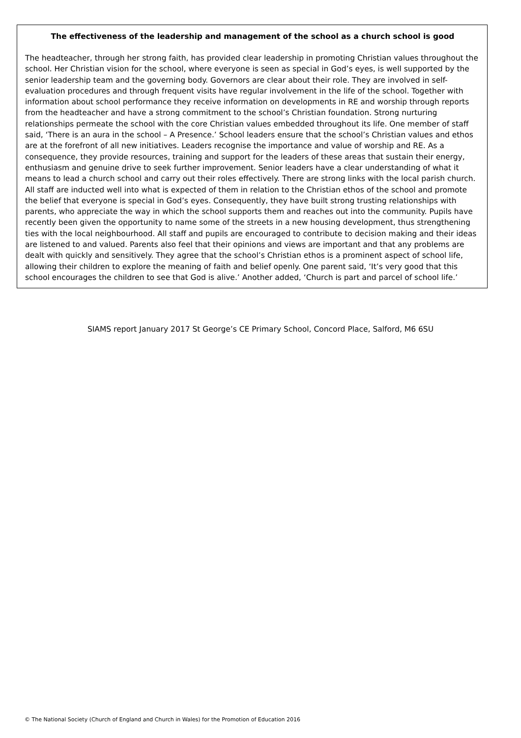The effectiveness of the leadership and management of the school as a church school is good
The headteacher, through her strong faith, has provided clear leadership in promoting Christian values throughout the school. Her Christian vision for the school, where everyone is seen as special in God’s eyes, is well supported by the senior leadership team and the governing body. Governors are clear about their role. They are involved in self-evaluation procedures and through frequent visits have regular involvement in the life of the school. Together with information about school performance they receive information on developments in RE and worship through reports from the headteacher and have a strong commitment to the school’s Christian foundation. Strong nurturing relationships permeate the school with the core Christian values embedded throughout its life. One member of staff said, ‘There is an aura in the school – A Presence.’ School leaders ensure that the school’s Christian values and ethos are at the forefront of all new initiatives. Leaders recognise the importance and value of worship and RE. As a consequence, they provide resources, training and support for the leaders of these areas that sustain their energy, enthusiasm and genuine drive to seek further improvement. Senior leaders have a clear understanding of what it means to lead a church school and carry out their roles effectively. There are strong links with the local parish church. All staff are inducted well into what is expected of them in relation to the Christian ethos of the school and promote the belief that everyone is special in God’s eyes. Consequently, they have built strong trusting relationships with parents, who appreciate the way in which the school supports them and reaches out into the community. Pupils have recently been given the opportunity to name some of the streets in a new housing development, thus strengthening ties with the local neighbourhood. All staff and pupils are encouraged to contribute to decision making and their ideas are listened to and valued. Parents also feel that their opinions and views are important and that any problems are dealt with quickly and sensitively. They agree that the school’s Christian ethos is a prominent aspect of school life, allowing their children to explore the meaning of faith and belief openly. One parent said, ‘It’s very good that this school encourages the children to see that God is alive.’ Another added, ‘Church is part and parcel of school life.’
SIAMS report January 2017 St George’s CE Primary School, Concord Place, Salford, M6 6SU
© The National Society (Church of England and Church in Wales) for the Promotion of Education 2016